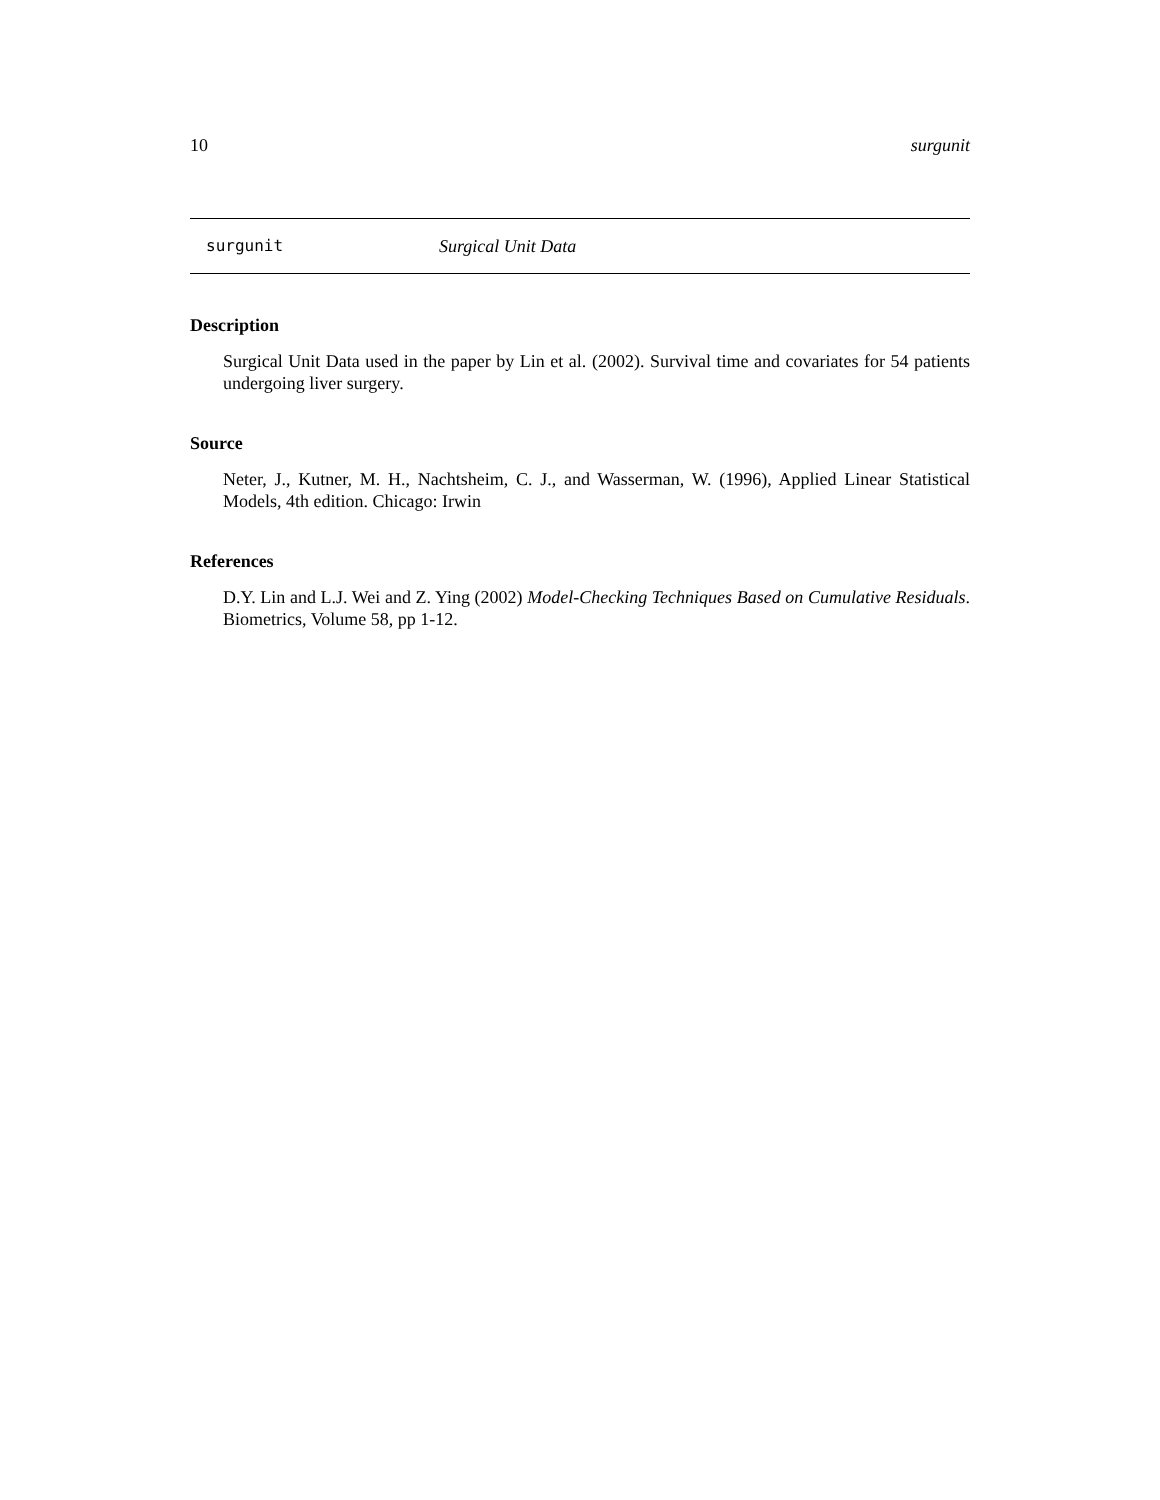10 surgunit
surgunit Surgical Unit Data
Description
Surgical Unit Data used in the paper by Lin et al. (2002). Survival time and covariates for 54 patients undergoing liver surgery.
Source
Neter, J., Kutner, M. H., Nachtsheim, C. J., and Wasserman, W. (1996), Applied Linear Statistical Models, 4th edition. Chicago: Irwin
References
D.Y. Lin and L.J. Wei and Z. Ying (2002) Model-Checking Techniques Based on Cumulative Residuals. Biometrics, Volume 58, pp 1-12.